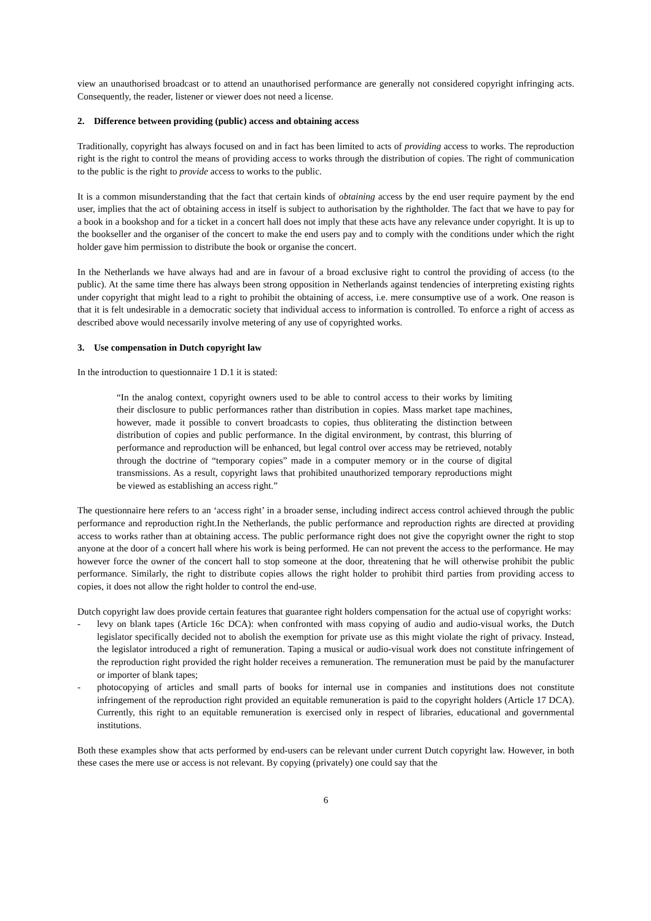view an unauthorised broadcast or to attend an unauthorised performance are generally not considered copyright infringing acts. Consequently, the reader, listener or viewer does not need a license.
2. Difference between providing (public) access and obtaining access
Traditionally, copyright has always focused on and in fact has been limited to acts of providing access to works. The reproduction right is the right to control the means of providing access to works through the distribution of copies. The right of communication to the public is the right to provide access to works to the public.
It is a common misunderstanding that the fact that certain kinds of obtaining access by the end user require payment by the end user, implies that the act of obtaining access in itself is subject to authorisation by the rightholder. The fact that we have to pay for a book in a bookshop and for a ticket in a concert hall does not imply that these acts have any relevance under copyright. It is up to the bookseller and the organiser of the concert to make the end users pay and to comply with the conditions under which the right holder gave him permission to distribute the book or organise the concert.
In the Netherlands we have always had and are in favour of a broad exclusive right to control the providing of access (to the public). At the same time there has always been strong opposition in Netherlands against tendencies of interpreting existing rights under copyright that might lead to a right to prohibit the obtaining of access, i.e. mere consumptive use of a work. One reason is that it is felt undesirable in a democratic society that individual access to information is controlled. To enforce a right of access as described above would necessarily involve metering of any use of copyrighted works.
3. Use compensation in Dutch copyright law
In the introduction to questionnaire 1 D.1 it is stated:
“In the analog context, copyright owners used to be able to control access to their works by limiting their disclosure to public performances rather than distribution in copies. Mass market tape machines, however, made it possible to convert broadcasts to copies, thus obliterating the distinction between distribution of copies and public performance. In the digital environment, by contrast, this blurring of performance and reproduction will be enhanced, but legal control over access may be retrieved, notably through the doctrine of “temporary copies” made in a computer memory or in the course of digital transmissions. As a result, copyright laws that prohibited unauthorized temporary reproductions might be viewed as establishing an access right.”
The questionnaire here refers to an ‘access right’ in a broader sense, including indirect access control achieved through the public performance and reproduction right.In the Netherlands, the public performance and reproduction rights are directed at providing access to works rather than at obtaining access. The public performance right does not give the copyright owner the right to stop anyone at the door of a concert hall where his work is being performed. He can not prevent the access to the performance. He may however force the owner of the concert hall to stop someone at the door, threatening that he will otherwise prohibit the public performance. Similarly, the right to distribute copies allows the right holder to prohibit third parties from providing access to copies, it does not allow the right holder to control the end-use.
Dutch copyright law does provide certain features that guarantee right holders compensation for the actual use of copyright works:
- levy on blank tapes (Article 16c DCA): when confronted with mass copying of audio and audio-visual works, the Dutch legislator specifically decided not to abolish the exemption for private use as this might violate the right of privacy. Instead, the legislator introduced a right of remuneration. Taping a musical or audio-visual work does not constitute infringement of the reproduction right provided the right holder receives a remuneration. The remuneration must be paid by the manufacturer or importer of blank tapes;
- photocopying of articles and small parts of books for internal use in companies and institutions does not constitute infringement of the reproduction right provided an equitable remuneration is paid to the copyright holders (Article 17 DCA). Currently, this right to an equitable remuneration is exercised only in respect of libraries, educational and governmental institutions.
Both these examples show that acts performed by end-users can be relevant under current Dutch copyright law. However, in both these cases the mere use or access is not relevant. By copying (privately) one could say that the
6